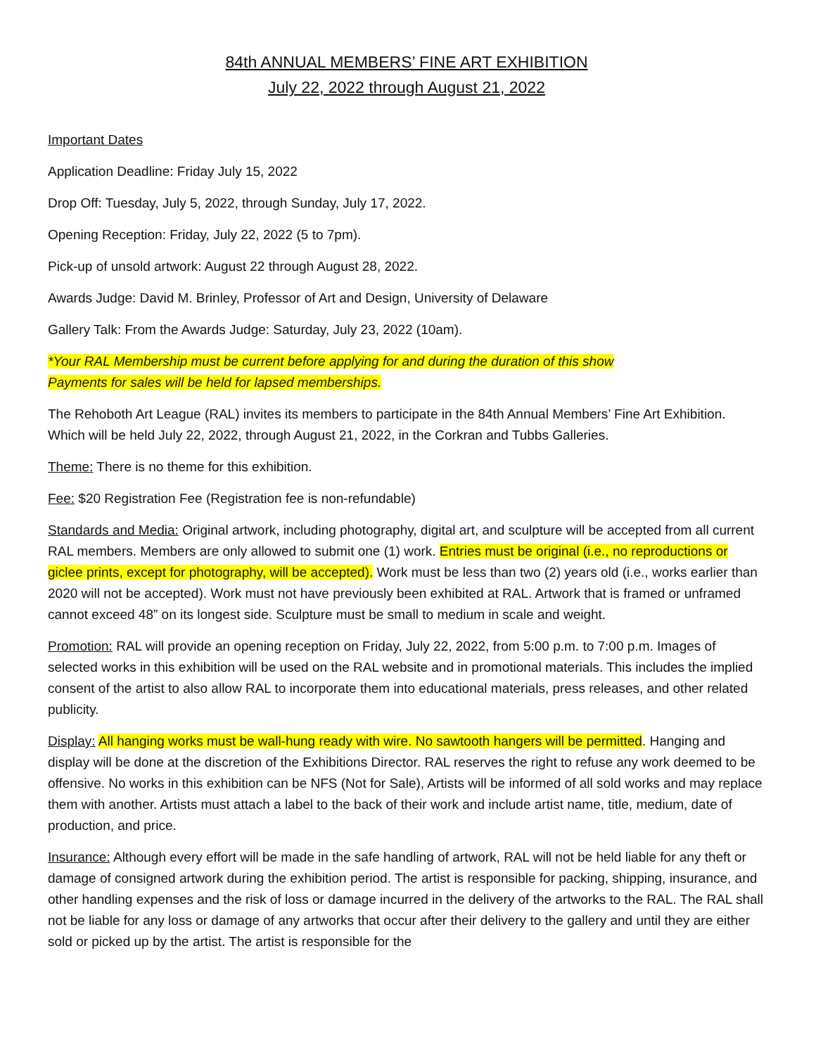84th ANNUAL MEMBERS’ FINE ART EXHIBITION
July 22, 2022 through August 21, 2022
Important Dates
Application Deadline: Friday July 15, 2022
Drop Off: Tuesday, July 5, 2022, through Sunday, July 17, 2022.
Opening Reception: Friday, July 22, 2022 (5 to 7pm).
Pick-up of unsold artwork: August 22 through August 28, 2022.
Awards Judge: David M. Brinley, Professor of Art and Design, University of Delaware
Gallery Talk: From the Awards Judge: Saturday, July 23, 2022 (10am).
*Your RAL Membership must be current before applying for and during the duration of this show
Payments for sales will be held for lapsed memberships.
The Rehoboth Art League (RAL) invites its members to participate in the 84th Annual Members’ Fine Art Exhibition. Which will be held July 22, 2022, through August 21, 2022, in the Corkran and Tubbs Galleries.
Theme: There is no theme for this exhibition.
Fee: $20 Registration Fee (Registration fee is non-refundable)
Standards and Media: Original artwork, including photography, digital art, and sculpture will be accepted from all current RAL members. Members are only allowed to submit one (1) work. Entries must be original (i.e., no reproductions or giclee prints, except for photography, will be accepted). Work must be less than two (2) years old (i.e., works earlier than 2020 will not be accepted). Work must not have previously been exhibited at RAL. Artwork that is framed or unframed cannot exceed 48” on its longest side. Sculpture must be small to medium in scale and weight.
Promotion: RAL will provide an opening reception on Friday, July 22, 2022, from 5:00 p.m. to 7:00 p.m. Images of selected works in this exhibition will be used on the RAL website and in promotional materials. This includes the implied consent of the artist to also allow RAL to incorporate them into educational materials, press releases, and other related publicity.
Display: All hanging works must be wall-hung ready with wire. No sawtooth hangers will be permitted. Hanging and display will be done at the discretion of the Exhibitions Director. RAL reserves the right to refuse any work deemed to be offensive. No works in this exhibition can be NFS (Not for Sale), Artists will be informed of all sold works and may replace them with another. Artists must attach a label to the back of their work and include artist name, title, medium, date of production, and price.
Insurance: Although every effort will be made in the safe handling of artwork, RAL will not be held liable for any theft or damage of consigned artwork during the exhibition period. The artist is responsible for packing, shipping, insurance, and other handling expenses and the risk of loss or damage incurred in the delivery of the artworks to the RAL. The RAL shall not be liable for any loss or damage of any artworks that occur after their delivery to the gallery and until they are either sold or picked up by the artist. The artist is responsible for the